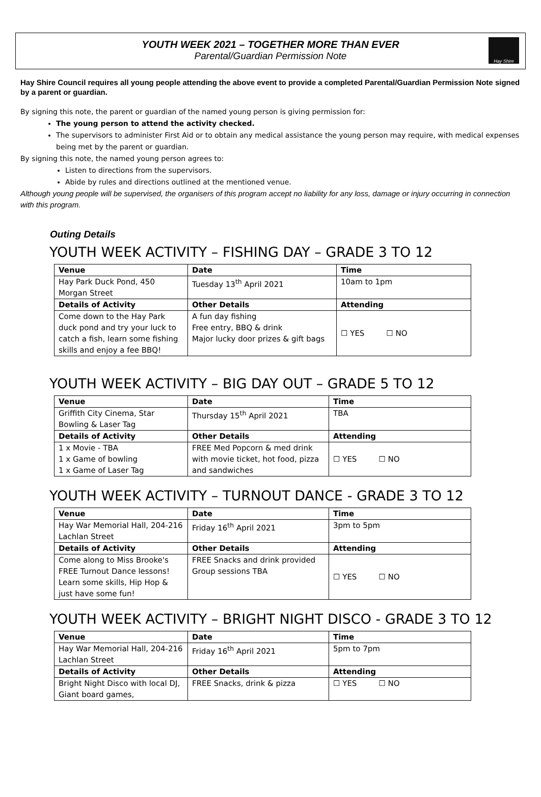YOUTH WEEK 2021 – TOGETHER MORE THAN EVER
Parental/Guardian Permission Note
Hay Shire
Hay Shire Council requires all young people attending the above event to provide a completed Parental/Guardian Permission Note signed by a parent or guardian.
By signing this note, the parent or guardian of the named young person is giving permission for:
The young person to attend the activity checked.
The supervisors to administer First Aid or to obtain any medical assistance the young person may require, with medical expenses being met by the parent or guardian.
By signing this note, the named young person agrees to:
Listen to directions from the supervisors.
Abide by rules and directions outlined at the mentioned venue.
Although young people will be supervised, the organisers of this program accept no liability for any loss, damage or injury occurring in connection with this program.
Outing Details
YOUTH WEEK ACTIVITY – FISHING DAY – GRADE 3 TO 12
| Venue | Date | Time |
| --- | --- | --- |
| Hay Park Duck Pond, 450 Morgan Street | Tuesday 13<sup>th</sup> April 2021 | 10am to 1pm |
| Details of Activity | Other Details | Attending |
| Come down to the Hay Park duck pond and try your luck to catch a fish, learn some fishing skills and enjoy a fee BBQ! | A fun day fishing Free entry, BBQ & drink Major lucky door prizes & gift bags | ☐ YES ☐ NO |
YOUTH WEEK ACTIVITY – BIG DAY OUT – GRADE 5 TO 12
| Venue | Date | Time |
| --- | --- | --- |
| Griffith City Cinema, Star Bowling & Laser Tag | Thursday 15<sup>th</sup> April 2021 | TBA |
| Details of Activity | Other Details | Attending |
| 1 x Movie - TBA 1 x Game of bowling 1 x Game of Laser Tag | FREE Med Popcorn & med drink with movie ticket, hot food, pizza and sandwiches | ☐ YES ☐ NO |
YOUTH WEEK ACTIVITY – TURNOUT DANCE - GRADE 3 TO 12
| Venue | Date | Time |
| --- | --- | --- |
| Hay War Memorial Hall, 204-216 Lachlan Street | Friday 16<sup>th</sup> April 2021 | 3pm to 5pm |
| Details of Activity | Other Details | Attending |
| Come along to Miss Brooke's FREE Turnout Dance lessons! Learn some skills, Hip Hop & just have some fun! | FREE Snacks and drink provided Group sessions TBA | ☐ YES ☐ NO |
YOUTH WEEK ACTIVITY – BRIGHT NIGHT DISCO - GRADE 3 TO 12
| Venue | Date | Time |
| --- | --- | --- |
| Hay War Memorial Hall, 204-216 Lachlan Street | Friday 16<sup>th</sup> April 2021 | 5pm to 7pm |
| Details of Activity | Other Details | Attending |
| Bright Night Disco with local DJ, Giant board games, | FREE Snacks, drink & pizza | ☐ YES ☐ NO |